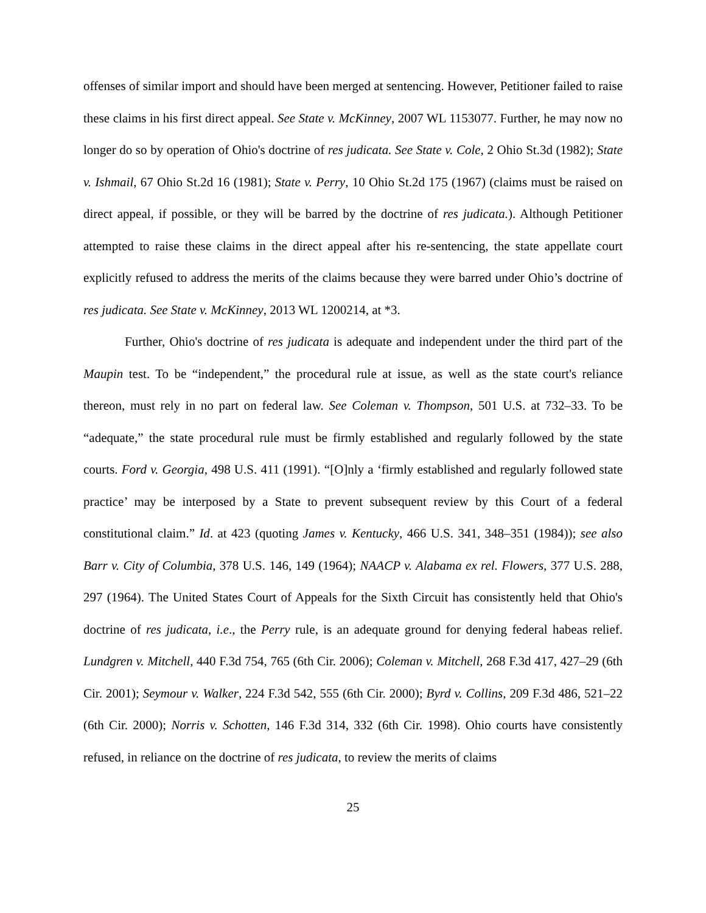offenses of similar import and should have been merged at sentencing. However, Petitioner failed to raise these claims in his first direct appeal. See State v. McKinney, 2007 WL 1153077. Further, he may now no longer do so by operation of Ohio's doctrine of res judicata. See State v. Cole, 2 Ohio St.3d (1982); State v. Ishmail, 67 Ohio St.2d 16 (1981); State v. Perry, 10 Ohio St.2d 175 (1967) (claims must be raised on direct appeal, if possible, or they will be barred by the doctrine of res judicata.). Although Petitioner attempted to raise these claims in the direct appeal after his re-sentencing, the state appellate court explicitly refused to address the merits of the claims because they were barred under Ohio’s doctrine of res judicata. See State v. McKinney, 2013 WL 1200214, at *3.
Further, Ohio's doctrine of res judicata is adequate and independent under the third part of the Maupin test. To be “independent,” the procedural rule at issue, as well as the state court's reliance thereon, must rely in no part on federal law. See Coleman v. Thompson, 501 U.S. at 732–33. To be “adequate,” the state procedural rule must be firmly established and regularly followed by the state courts. Ford v. Georgia, 498 U.S. 411 (1991). “[O]nly a ‘firmly established and regularly followed state practice’ may be interposed by a State to prevent subsequent review by this Court of a federal constitutional claim.” Id. at 423 (quoting James v. Kentucky, 466 U.S. 341, 348–351 (1984)); see also Barr v. City of Columbia, 378 U.S. 146, 149 (1964); NAACP v. Alabama ex rel. Flowers, 377 U.S. 288, 297 (1964). The United States Court of Appeals for the Sixth Circuit has consistently held that Ohio's doctrine of res judicata, i.e., the Perry rule, is an adequate ground for denying federal habeas relief. Lundgren v. Mitchell, 440 F.3d 754, 765 (6th Cir. 2006); Coleman v. Mitchell, 268 F.3d 417, 427–29 (6th Cir. 2001); Seymour v. Walker, 224 F.3d 542, 555 (6th Cir. 2000); Byrd v. Collins, 209 F.3d 486, 521–22 (6th Cir. 2000); Norris v. Schotten, 146 F.3d 314, 332 (6th Cir. 1998). Ohio courts have consistently refused, in reliance on the doctrine of res judicata, to review the merits of claims
25